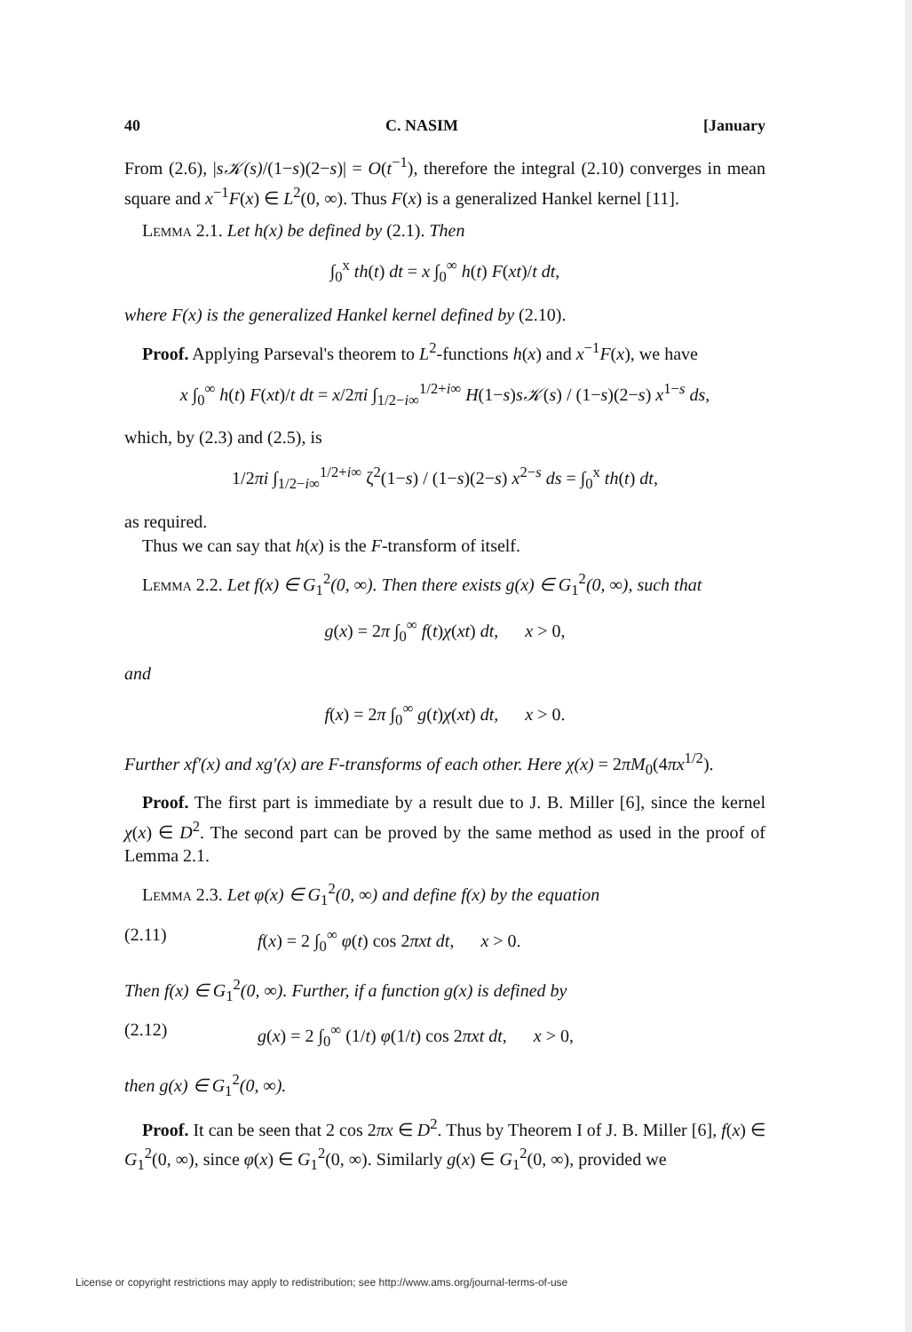40 C. NASIM [January
From (2.6), |s𝒦(s)/(1−s)(2−s)| = O(t<sup>−1</sup>), therefore the integral (2.10) converges in mean square and x<sup>−1</sup>F(x) ∈ L<sup>2</sup>(0, ∞). Thus F(x) is a generalized Hankel kernel [11].
Lemma 2.1. Let h(x) be defined by (2.1). Then
∫<sub>0</sub><sup>x</sup> th(t) dt = x ∫<sub>0</sub><sup>∞</sup> h(t) F(xt)/t dt,
where F(x) is the generalized Hankel kernel defined by (2.10).
Proof. Applying Parseval's theorem to L<sup>2</sup>-functions h(x) and x<sup>−1</sup>F(x), we have
x ∫<sub>0</sub><sup>∞</sup> h(t) F(xt)/t dt = x/2πi ∫<sub>1/2−i∞</sub><sup>1/2+i∞</sup> H(1−s)s𝒦(s) / (1−s)(2−s) x<sup>1−s</sup> ds,
which, by (2.3) and (2.5), is
1/2πi ∫<sub>1/2−i∞</sub><sup>1/2+i∞</sup> ζ<sup>2</sup>(1−s) / (1−s)(2−s) x<sup>2−s</sup> ds = ∫<sub>0</sub><sup>x</sup> th(t) dt,
as required.
Thus we can say that h(x) is the F-transform of itself.
Lemma 2.2. Let f(x) ∈ G<sub>1</sub><sup>2</sup>(0, ∞). Then there exists g(x) ∈ G<sub>1</sub><sup>2</sup>(0, ∞), such that
g(x) = 2π ∫<sub>0</sub><sup>∞</sup> f(t)χ(xt) dt, x > 0,
and
f(x) = 2π ∫<sub>0</sub><sup>∞</sup> g(t)χ(xt) dt, x > 0.
Further xf′(x) and xg′(x) are F-transforms of each other. Here χ(x) = 2πM<sub>0</sub>(4πx<sup>1/2</sup>).
Proof. The first part is immediate by a result due to J. B. Miller [6], since the kernel χ(x) ∈ D<sup>2</sup>. The second part can be proved by the same method as used in the proof of Lemma 2.1.
Lemma 2.3. Let φ(x) ∈ G<sub>1</sub><sup>2</sup>(0, ∞) and define f(x) by the equation
(2.11) f(x) = 2 ∫<sub>0</sub><sup>∞</sup> φ(t) cos 2πxt dt, x > 0.
Then f(x) ∈ G<sub>1</sub><sup>2</sup>(0, ∞). Further, if a function g(x) is defined by
(2.12) g(x) = 2 ∫<sub>0</sub><sup>∞</sup> (1/t) φ(1/t) cos 2πxt dt, x > 0,
then g(x) ∈ G<sub>1</sub><sup>2</sup>(0, ∞).
Proof. It can be seen that 2 cos 2πx ∈ D<sup>2</sup>. Thus by Theorem I of J. B. Miller [6], f(x) ∈ G<sub>1</sub><sup>2</sup>(0, ∞), since φ(x) ∈ G<sub>1</sub><sup>2</sup>(0, ∞). Similarly g(x) ∈ G<sub>1</sub><sup>2</sup>(0, ∞), provided we
License or copyright restrictions may apply to redistribution; see http://www.ams.org/journal-terms-of-use